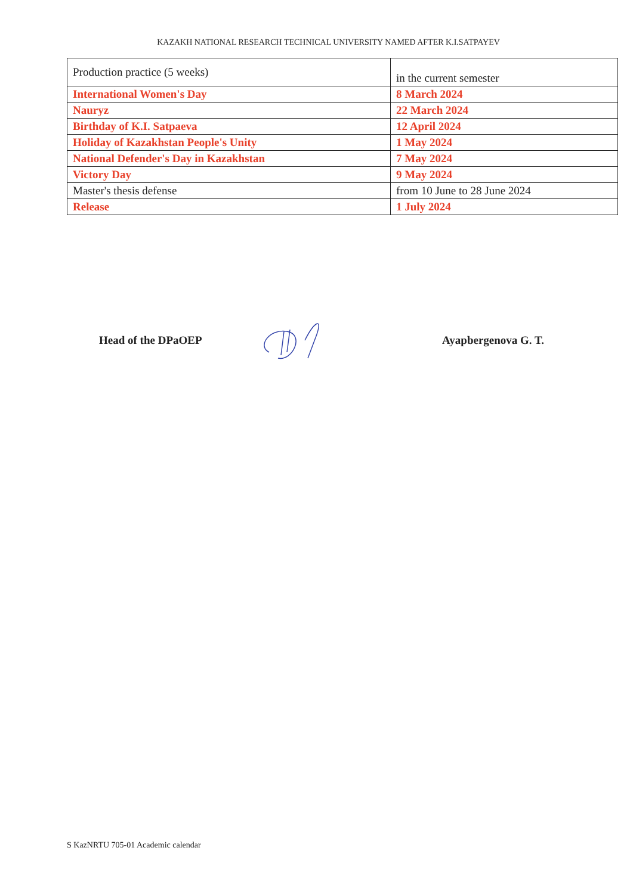KAZAKH NATIONAL RESEARCH TECHNICAL UNIVERSITY NAMED AFTER K.I.SATPAYEV
| Production practice (5 weeks) | in the current semester |
| International Women's Day | 8 March 2024 |
| Nauryz | 22 March 2024 |
| Birthday of K.I. Satpaeva | 12 April 2024 |
| Holiday of Kazakhstan People's Unity | 1 May 2024 |
| National Defender's Day in Kazakhstan | 7 May 2024 |
| Victory Day | 9 May 2024 |
| Master's thesis defense | from 10 June to 28 June 2024 |
| Release | 1 July 2024 |
Head of the DPaOEP Ayapbergenova G. T.
S KazNRTU 705-01 Academic calendar